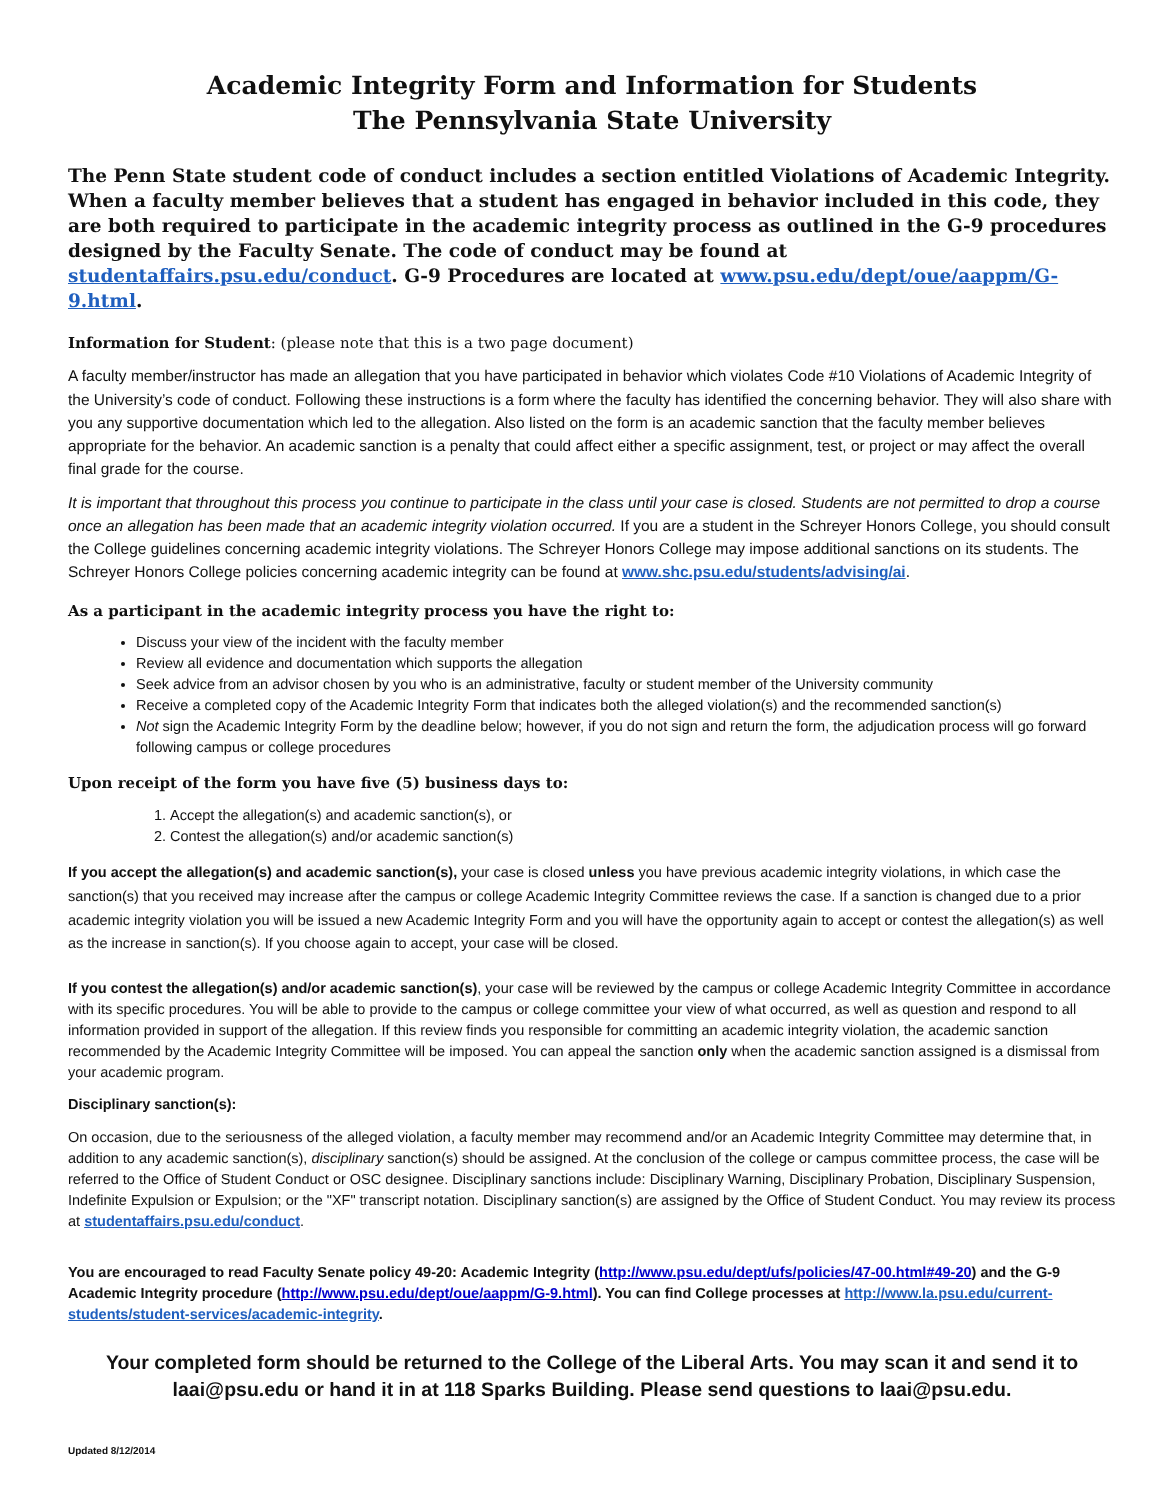Academic Integrity Form and Information for Students
The Pennsylvania State University
The Penn State student code of conduct includes a section entitled Violations of Academic Integrity. When a faculty member believes that a student has engaged in behavior included in this code, they are both required to participate in the academic integrity process as outlined in the G-9 procedures designed by the Faculty Senate. The code of conduct may be found at studentaffairs.psu.edu/conduct. G-9 Procedures are located at www.psu.edu/dept/oue/aappm/G-9.html.
Information for Student: (please note that this is a two page document)
A faculty member/instructor has made an allegation that you have participated in behavior which violates Code #10 Violations of Academic Integrity of the University’s code of conduct. Following these instructions is a form where the faculty has identified the concerning behavior. They will also share with you any supportive documentation which led to the allegation. Also listed on the form is an academic sanction that the faculty member believes appropriate for the behavior. An academic sanction is a penalty that could affect either a specific assignment, test, or project or may affect the overall final grade for the course.
It is important that throughout this process you continue to participate in the class until your case is closed. Students are not permitted to drop a course once an allegation has been made that an academic integrity violation occurred. If you are a student in the Schreyer Honors College, you should consult the College guidelines concerning academic integrity violations. The Schreyer Honors College may impose additional sanctions on its students. The Schreyer Honors College policies concerning academic integrity can be found at www.shc.psu.edu/students/advising/ai.
As a participant in the academic integrity process you have the right to:
Discuss your view of the incident with the faculty member
Review all evidence and documentation which supports the allegation
Seek advice from an advisor chosen by you who is an administrative, faculty or student member of the University community
Receive a completed copy of the Academic Integrity Form that indicates both the alleged violation(s) and the recommended sanction(s)
Not sign the Academic Integrity Form by the deadline below; however, if you do not sign and return the form, the adjudication process will go forward following campus or college procedures
Upon receipt of the form you have five (5) business days to:
1. Accept the allegation(s) and academic sanction(s), or
2. Contest the allegation(s) and/or academic sanction(s)
If you accept the allegation(s) and academic sanction(s), your case is closed unless you have previous academic integrity violations, in which case the sanction(s) that you received may increase after the campus or college Academic Integrity Committee reviews the case. If a sanction is changed due to a prior academic integrity violation you will be issued a new Academic Integrity Form and you will have the opportunity again to accept or contest the allegation(s) as well as the increase in sanction(s). If you choose again to accept, your case will be closed.
If you contest the allegation(s) and/or academic sanction(s), your case will be reviewed by the campus or college Academic Integrity Committee in accordance with its specific procedures. You will be able to provide to the campus or college committee your view of what occurred, as well as question and respond to all information provided in support of the allegation. If this review finds you responsible for committing an academic integrity violation, the academic sanction recommended by the Academic Integrity Committee will be imposed. You can appeal the sanction only when the academic sanction assigned is a dismissal from your academic program.
Disciplinary sanction(s):
On occasion, due to the seriousness of the alleged violation, a faculty member may recommend and/or an Academic Integrity Committee may determine that, in addition to any academic sanction(s), disciplinary sanction(s) should be assigned. At the conclusion of the college or campus committee process, the case will be referred to the Office of Student Conduct or OSC designee. Disciplinary sanctions include: Disciplinary Warning, Disciplinary Probation, Disciplinary Suspension, Indefinite Expulsion or Expulsion; or the "XF" transcript notation. Disciplinary sanction(s) are assigned by the Office of Student Conduct. You may review its process at studentaffairs.psu.edu/conduct.
You are encouraged to read Faculty Senate policy 49-20: Academic Integrity (http://www.psu.edu/dept/ufs/policies/47-00.html#49-20) and the G-9 Academic Integrity procedure (http://www.psu.edu/dept/oue/aappm/G-9.html). You can find College processes at http://www.la.psu.edu/current-students/student-services/academic-integrity.
Your completed form should be returned to the College of the Liberal Arts. You may scan it and send it to laai@psu.edu or hand it in at 118 Sparks Building. Please send questions to laai@psu.edu.
Updated 8/12/2014